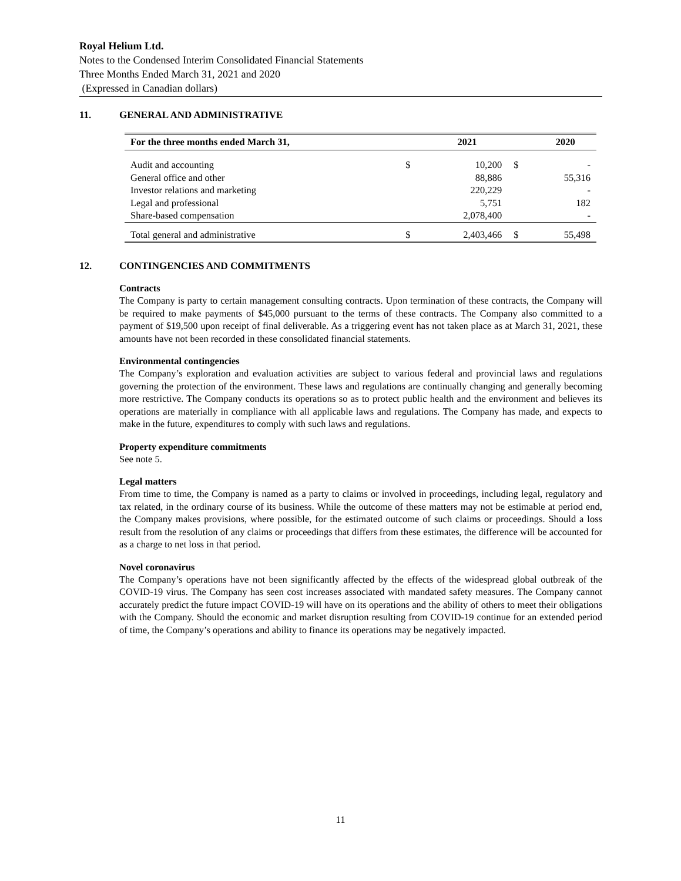Royal Helium Ltd.
Notes to the Condensed Interim Consolidated Financial Statements
Three Months Ended March 31, 2021 and 2020
(Expressed in Canadian dollars)
11. GENERAL AND ADMINISTRATIVE
| For the three months ended March 31, | | 2021 | | 2020 |
| --- | --- | --- | --- | --- |
| Audit and accounting | $ | 10,200 | $ | - |
| General office and other | | 88,886 | | 55,316 |
| Investor relations and marketing | | 220,229 | | - |
| Legal and professional | | 5,751 | | 182 |
| Share-based compensation | | 2,078,400 | | - |
| Total general and administrative | $ | 2,403,466 | $ | 55,498 |
12. CONTINGENCIES AND COMMITMENTS
Contracts
The Company is party to certain management consulting contracts. Upon termination of these contracts, the Company will be required to make payments of $45,000 pursuant to the terms of these contracts. The Company also committed to a payment of $19,500 upon receipt of final deliverable. As a triggering event has not taken place as at March 31, 2021, these amounts have not been recorded in these consolidated financial statements.
Environmental contingencies
The Company’s exploration and evaluation activities are subject to various federal and provincial laws and regulations governing the protection of the environment. These laws and regulations are continually changing and generally becoming more restrictive. The Company conducts its operations so as to protect public health and the environment and believes its operations are materially in compliance with all applicable laws and regulations. The Company has made, and expects to make in the future, expenditures to comply with such laws and regulations.
Property expenditure commitments
See note 5.
Legal matters
From time to time, the Company is named as a party to claims or involved in proceedings, including legal, regulatory and tax related, in the ordinary course of its business. While the outcome of these matters may not be estimable at period end, the Company makes provisions, where possible, for the estimated outcome of such claims or proceedings. Should a loss result from the resolution of any claims or proceedings that differs from these estimates, the difference will be accounted for as a charge to net loss in that period.
Novel coronavirus
The Company’s operations have not been significantly affected by the effects of the widespread global outbreak of the COVID-19 virus. The Company has seen cost increases associated with mandated safety measures. The Company cannot accurately predict the future impact COVID-19 will have on its operations and the ability of others to meet their obligations with the Company. Should the economic and market disruption resulting from COVID-19 continue for an extended period of time, the Company’s operations and ability to finance its operations may be negatively impacted.
11